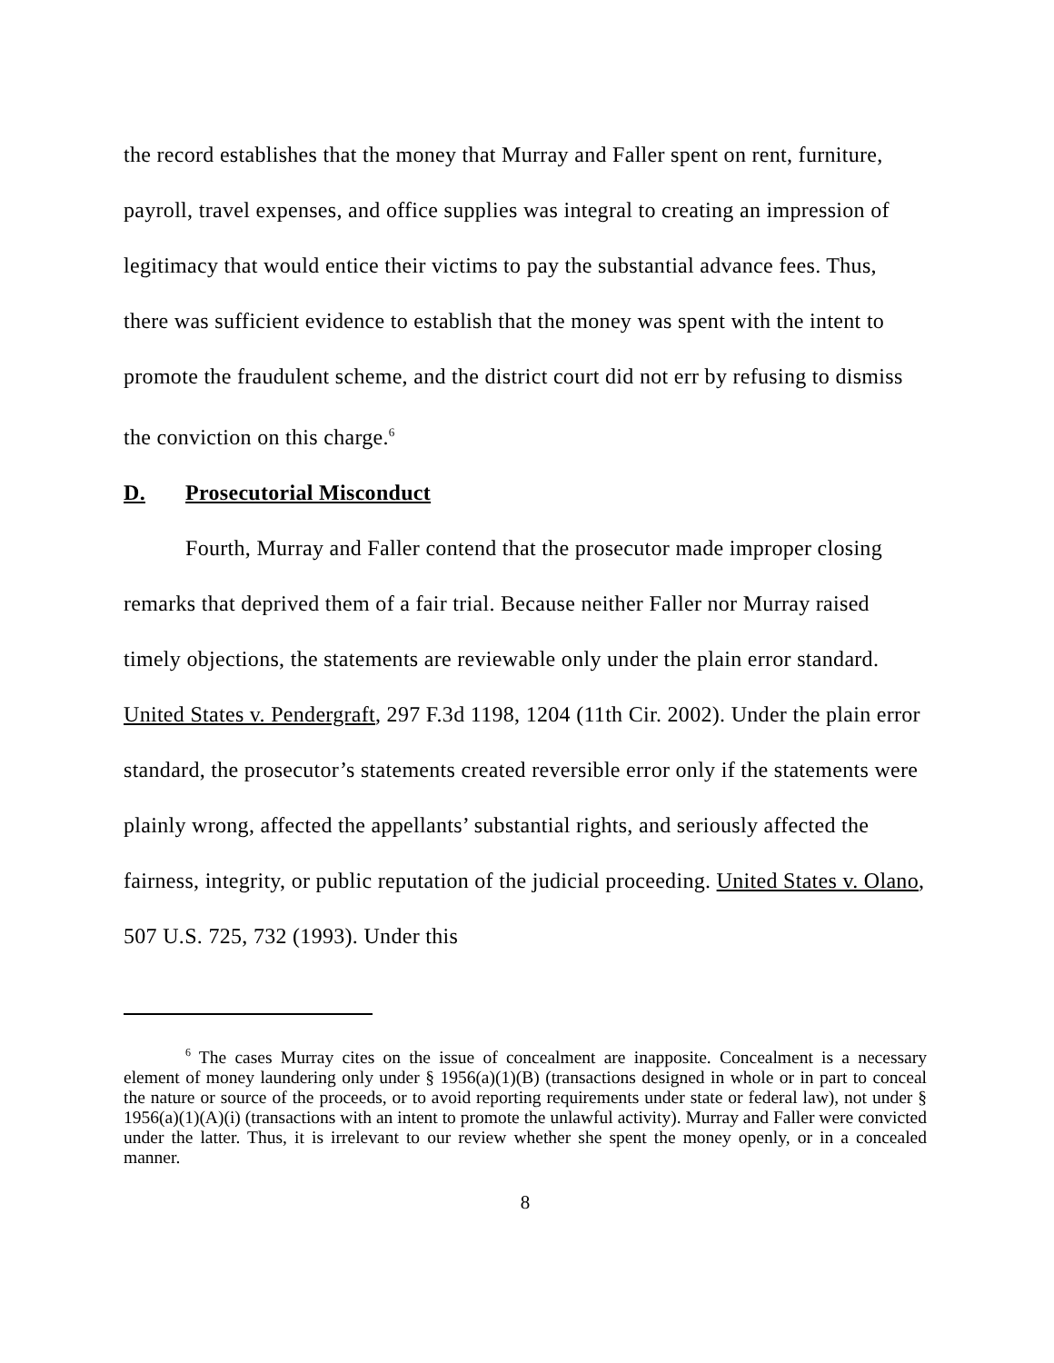the record establishes that the money that Murray and Faller spent on rent, furniture, payroll, travel expenses, and office supplies was integral to creating an impression of legitimacy that would entice their victims to pay the substantial advance fees. Thus, there was sufficient evidence to establish that the money was spent with the intent to promote the fraudulent scheme, and the district court did not err by refusing to dismiss the conviction on this charge.<sup>6</sup>
D. Prosecutorial Misconduct
Fourth, Murray and Faller contend that the prosecutor made improper closing remarks that deprived them of a fair trial. Because neither Faller nor Murray raised timely objections, the statements are reviewable only under the plain error standard. United States v. Pendergraft, 297 F.3d 1198, 1204 (11th Cir. 2002). Under the plain error standard, the prosecutor’s statements created reversible error only if the statements were plainly wrong, affected the appellants’ substantial rights, and seriously affected the fairness, integrity, or public reputation of the judicial proceeding. United States v. Olano, 507 U.S. 725, 732 (1993). Under this
<sup>6</sup> The cases Murray cites on the issue of concealment are inapposite. Concealment is a necessary element of money laundering only under § 1956(a)(1)(B) (transactions designed in whole or in part to conceal the nature or source of the proceeds, or to avoid reporting requirements under state or federal law), not under § 1956(a)(1)(A)(i) (transactions with an intent to promote the unlawful activity). Murray and Faller were convicted under the latter. Thus, it is irrelevant to our review whether she spent the money openly, or in a concealed manner.
8